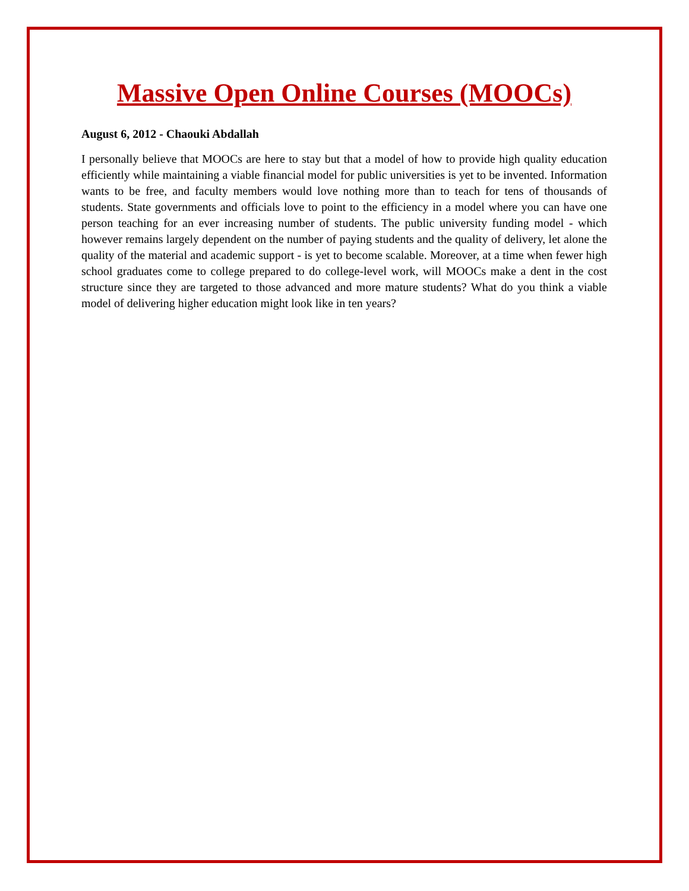Massive Open Online Courses (MOOCs)
August 6, 2012 - Chaouki Abdallah
I personally believe that MOOCs are here to stay but that a model of how to provide high quality education efficiently while maintaining a viable financial model for public universities is yet to be invented. Information wants to be free, and faculty members would love nothing more than to teach for tens of thousands of students. State governments and officials love to point to the efficiency in a model where you can have one person teaching for an ever increasing number of students. The public university funding model - which however remains largely dependent on the number of paying students and the quality of delivery, let alone the quality of the material and academic support - is yet to become scalable. Moreover, at a time when fewer high school graduates come to college prepared to do college-level work, will MOOCs make a dent in the cost structure since they are targeted to those advanced and more mature students? What do you think a viable model of delivering higher education might look like in ten years?